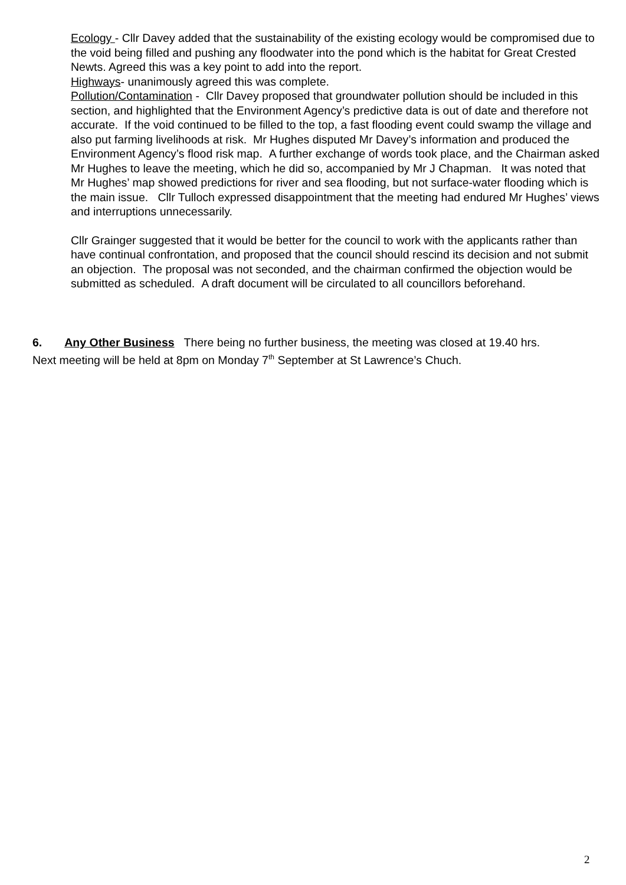Ecology - Cllr Davey added that the sustainability of the existing ecology would be compromised due to the void being filled and pushing any floodwater into the pond which is the habitat for Great Crested Newts. Agreed this was a key point to add into the report.
Highways- unanimously agreed this was complete.
Pollution/Contamination - Cllr Davey proposed that groundwater pollution should be included in this section, and highlighted that the Environment Agency’s predictive data is out of date and therefore not accurate. If the void continued to be filled to the top, a fast flooding event could swamp the village and also put farming livelihoods at risk. Mr Hughes disputed Mr Davey’s information and produced the Environment Agency’s flood risk map. A further exchange of words took place, and the Chairman asked Mr Hughes to leave the meeting, which he did so, accompanied by Mr J Chapman. It was noted that Mr Hughes’ map showed predictions for river and sea flooding, but not surface-water flooding which is the main issue. Cllr Tulloch expressed disappointment that the meeting had endured Mr Hughes’ views and interruptions unnecessarily.
Cllr Grainger suggested that it would be better for the council to work with the applicants rather than have continual confrontation, and proposed that the council should rescind its decision and not submit an objection. The proposal was not seconded, and the chairman confirmed the objection would be submitted as scheduled. A draft document will be circulated to all councillors beforehand.
6. Any Other Business There being no further business, the meeting was closed at 19.40 hrs.
Next meeting will be held at 8pm on Monday 7<sup>th</sup> September at St Lawrence’s Chuch.
2